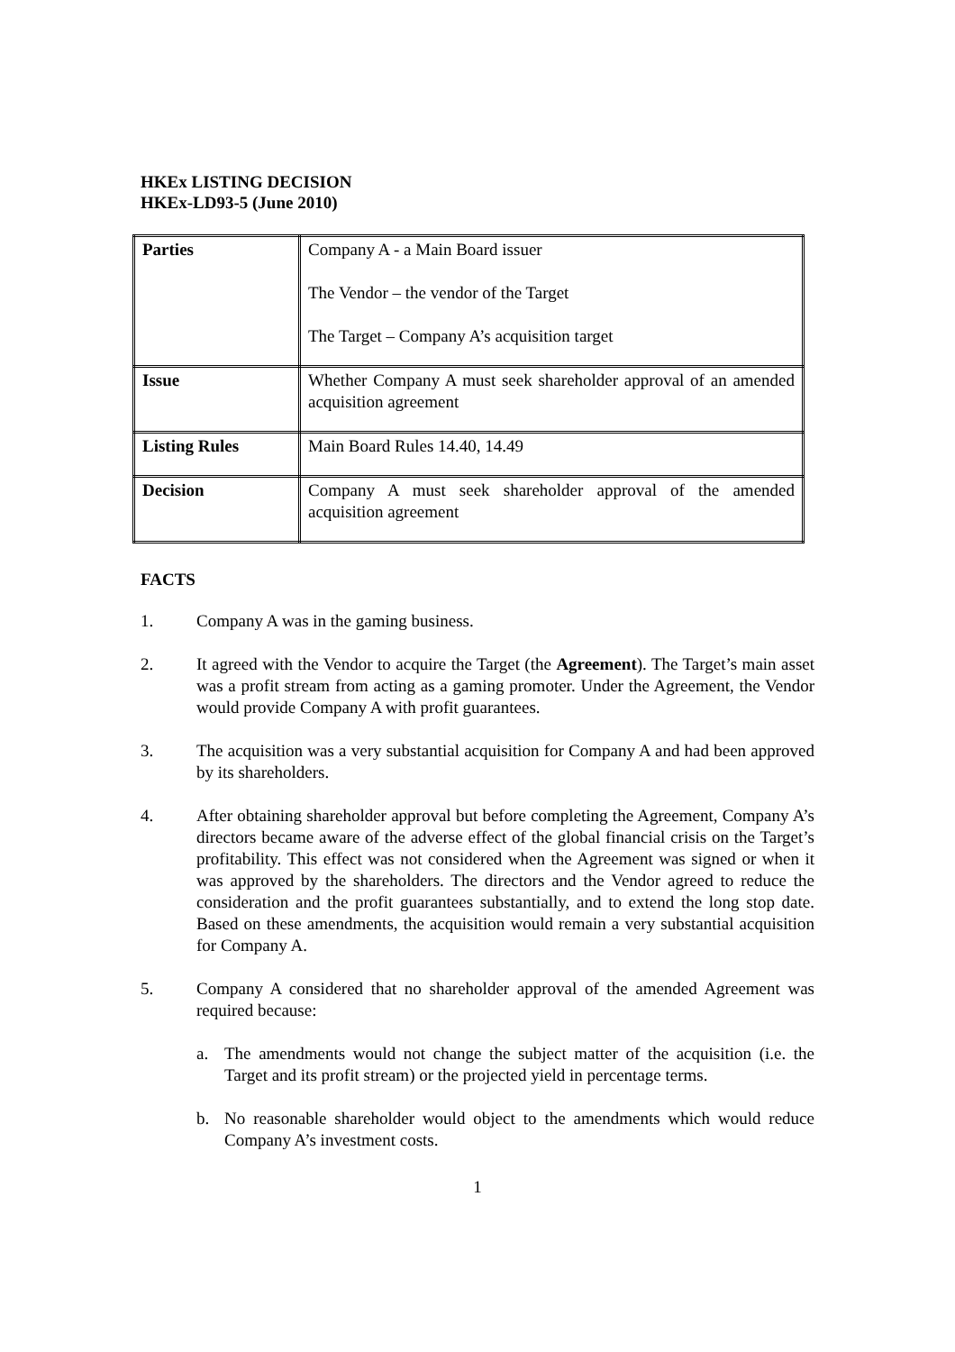HKEx LISTING DECISION
HKEx-LD93-5 (June 2010)
| Parties | Company A - a Main Board issuer The Vendor – the vendor of the Target The Target – Company A’s acquisition target |
| Issue | Whether Company A must seek shareholder approval of an amended acquisition agreement |
| Listing Rules | Main Board Rules 14.40, 14.49 |
| Decision | Company A must seek shareholder approval of the amended acquisition agreement |
FACTS
1. Company A was in the gaming business.
2. It agreed with the Vendor to acquire the Target (the Agreement). The Target’s main asset was a profit stream from acting as a gaming promoter. Under the Agreement, the Vendor would provide Company A with profit guarantees.
3. The acquisition was a very substantial acquisition for Company A and had been approved by its shareholders.
4. After obtaining shareholder approval but before completing the Agreement, Company A’s directors became aware of the adverse effect of the global financial crisis on the Target’s profitability. This effect was not considered when the Agreement was signed or when it was approved by the shareholders. The directors and the Vendor agreed to reduce the consideration and the profit guarantees substantially, and to extend the long stop date. Based on these amendments, the acquisition would remain a very substantial acquisition for Company A.
5. Company A considered that no shareholder approval of the amended Agreement was required because:
a. The amendments would not change the subject matter of the acquisition (i.e. the Target and its profit stream) or the projected yield in percentage terms.
b. No reasonable shareholder would object to the amendments which would reduce Company A’s investment costs.
1